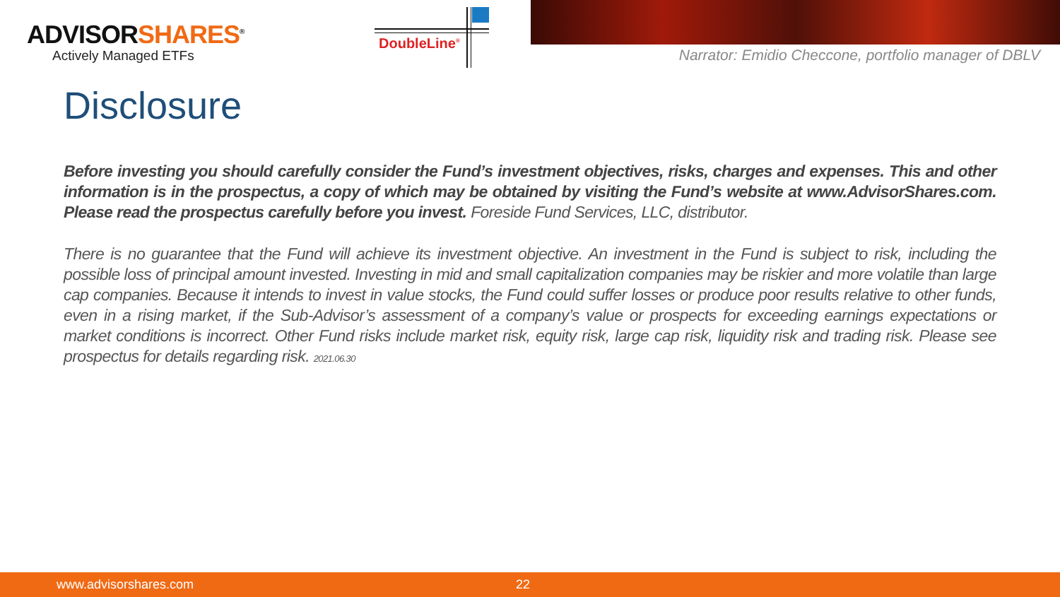ADVISORSHARES<sup>®</sup>
Actively Managed ETFs
DoubleLine<sup>®</sup>
Narrator: Emidio Checcone, portfolio manager of DBLV
Disclosure
Before investing you should carefully consider the Fund’s investment objectives, risks, charges and expenses. This and other information is in the prospectus, a copy of which may be obtained by visiting the Fund’s website at www.AdvisorShares.com. Please read the prospectus carefully before you invest. Foreside Fund Services, LLC, distributor.
There is no guarantee that the Fund will achieve its investment objective. An investment in the Fund is subject to risk, including the possible loss of principal amount invested. Investing in mid and small capitalization companies may be riskier and more volatile than large cap companies. Because it intends to invest in value stocks, the Fund could suffer losses or produce poor results relative to other funds, even in a rising market, if the Sub-Advisor’s assessment of a company’s value or prospects for exceeding earnings expectations or market conditions is incorrect. Other Fund risks include market risk, equity risk, large cap risk, liquidity risk and trading risk. Please see prospectus for details regarding risk. 2021.06.30
www.advisorshares.com 22